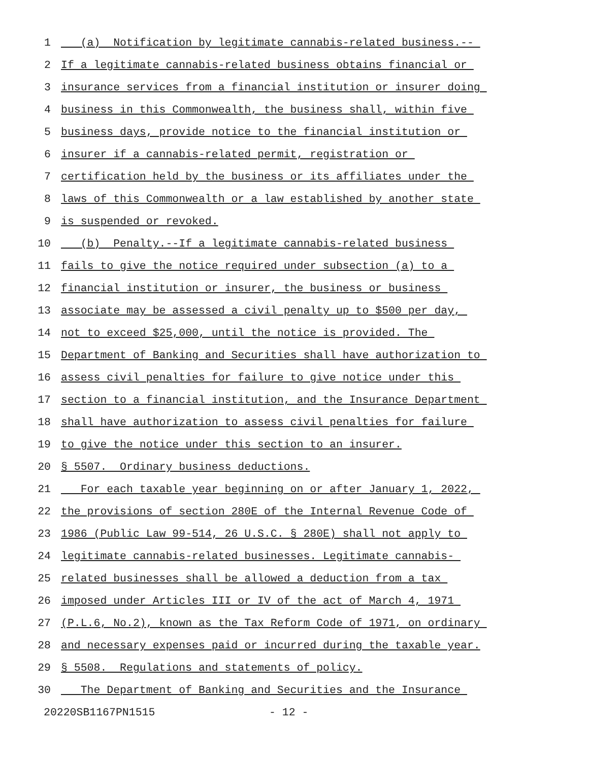1 (a) Notification by legitimate cannabis-related business.--
2 If a legitimate cannabis-related business obtains financial or
3 insurance services from a financial institution or insurer doing
4 business in this Commonwealth, the business shall, within five
5 business days, provide notice to the financial institution or
6 insurer if a cannabis-related permit, registration or
7 certification held by the business or its affiliates under the
8 laws of this Commonwealth or a law established by another state
9 is suspended or revoked.
10 (b) Penalty.--If a legitimate cannabis-related business
11 fails to give the notice required under subsection (a) to a
12 financial institution or insurer, the business or business
13 associate may be assessed a civil penalty up to $500 per day,
14 not to exceed $25,000, until the notice is provided. The
15 Department of Banking and Securities shall have authorization to
16 assess civil penalties for failure to give notice under this
17 section to a financial institution, and the Insurance Department
18 shall have authorization to assess civil penalties for failure
19 to give the notice under this section to an insurer.
20 § 5507. Ordinary business deductions.
21 For each taxable year beginning on or after January 1, 2022,
22 the provisions of section 280E of the Internal Revenue Code of
23 1986 (Public Law 99-514, 26 U.S.C. § 280E) shall not apply to
24 legitimate cannabis-related businesses. Legitimate cannabis-
25 related businesses shall be allowed a deduction from a tax
26 imposed under Articles III or IV of the act of March 4, 1971
27 (P.L.6, No.2), known as the Tax Reform Code of 1971, on ordinary
28 and necessary expenses paid or incurred during the taxable year.
29 § 5508. Regulations and statements of policy.
30 The Department of Banking and Securities and the Insurance
20220SB1167PN1515 - 12 -